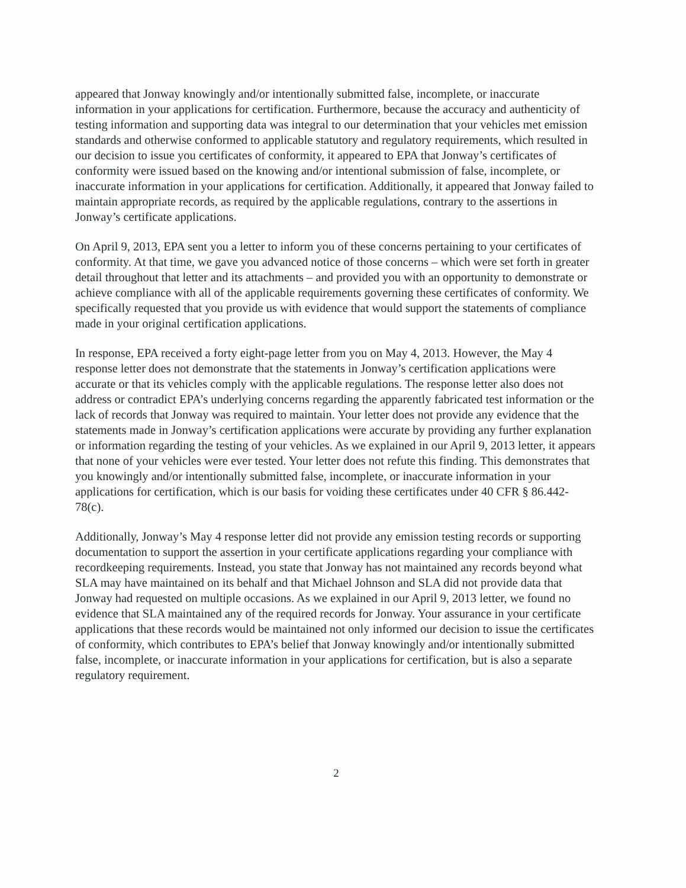appeared that Jonway knowingly and/or intentionally submitted false, incomplete, or inaccurate information in your applications for certification. Furthermore, because the accuracy and authenticity of testing information and supporting data was integral to our determination that your vehicles met emission standards and otherwise conformed to applicable statutory and regulatory requirements, which resulted in our decision to issue you certificates of conformity, it appeared to EPA that Jonway’s certificates of conformity were issued based on the knowing and/or intentional submission of false, incomplete, or inaccurate information in your applications for certification. Additionally, it appeared that Jonway failed to maintain appropriate records, as required by the applicable regulations, contrary to the assertions in Jonway’s certificate applications.
On April 9, 2013, EPA sent you a letter to inform you of these concerns pertaining to your certificates of conformity. At that time, we gave you advanced notice of those concerns – which were set forth in greater detail throughout that letter and its attachments – and provided you with an opportunity to demonstrate or achieve compliance with all of the applicable requirements governing these certificates of conformity. We specifically requested that you provide us with evidence that would support the statements of compliance made in your original certification applications.
In response, EPA received a forty eight-page letter from you on May 4, 2013. However, the May 4 response letter does not demonstrate that the statements in Jonway’s certification applications were accurate or that its vehicles comply with the applicable regulations. The response letter also does not address or contradict EPA’s underlying concerns regarding the apparently fabricated test information or the lack of records that Jonway was required to maintain. Your letter does not provide any evidence that the statements made in Jonway’s certification applications were accurate by providing any further explanation or information regarding the testing of your vehicles. As we explained in our April 9, 2013 letter, it appears that none of your vehicles were ever tested. Your letter does not refute this finding. This demonstrates that you knowingly and/or intentionally submitted false, incomplete, or inaccurate information in your applications for certification, which is our basis for voiding these certificates under 40 CFR § 86.442-78(c).
Additionally, Jonway’s May 4 response letter did not provide any emission testing records or supporting documentation to support the assertion in your certificate applications regarding your compliance with recordkeeping requirements. Instead, you state that Jonway has not maintained any records beyond what SLA may have maintained on its behalf and that Michael Johnson and SLA did not provide data that Jonway had requested on multiple occasions. As we explained in our April 9, 2013 letter, we found no evidence that SLA maintained any of the required records for Jonway. Your assurance in your certificate applications that these records would be maintained not only informed our decision to issue the certificates of conformity, which contributes to EPA’s belief that Jonway knowingly and/or intentionally submitted false, incomplete, or inaccurate information in your applications for certification, but is also a separate regulatory requirement.
2